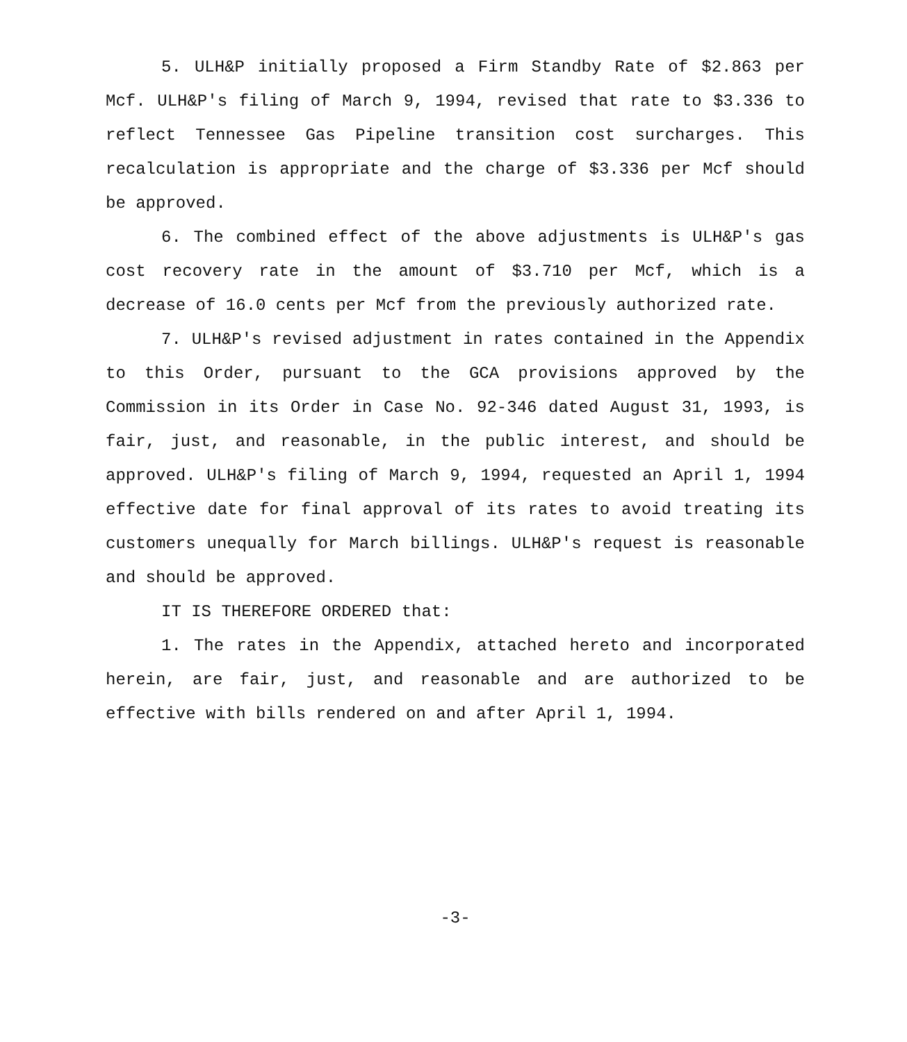5. ULH&P initially proposed a Firm Standby Rate of $2.863 per Mcf. ULH&P's filing of March 9, 1994, revised that rate to $3.336 to reflect Tennessee Gas Pipeline transition cost surcharges. This recalculation is appropriate and the charge of $3.336 per Mcf should be approved.
6. The combined effect of the above adjustments is ULH&P's gas cost recovery rate in the amount of $3.710 per Mcf, which is a decrease of 16.0 cents per Mcf from the previously authorized rate.
7. ULH&P's revised adjustment in rates contained in the Appendix to this Order, pursuant to the GCA provisions approved by the Commission in its Order in Case No. 92-346 dated August 31, 1993, is fair, just, and reasonable, in the public interest, and should be approved. ULH&P's filing of March 9, 1994, requested an April 1, 1994 effective date for final approval of its rates to avoid treating its customers unequally for March billings. ULH&P's request is reasonable and should be approved.
IT IS THEREFORE ORDERED that:
1. The rates in the Appendix, attached hereto and incorporated herein, are fair, just, and reasonable and are authorized to be effective with bills rendered on and after April 1, 1994.
-3-